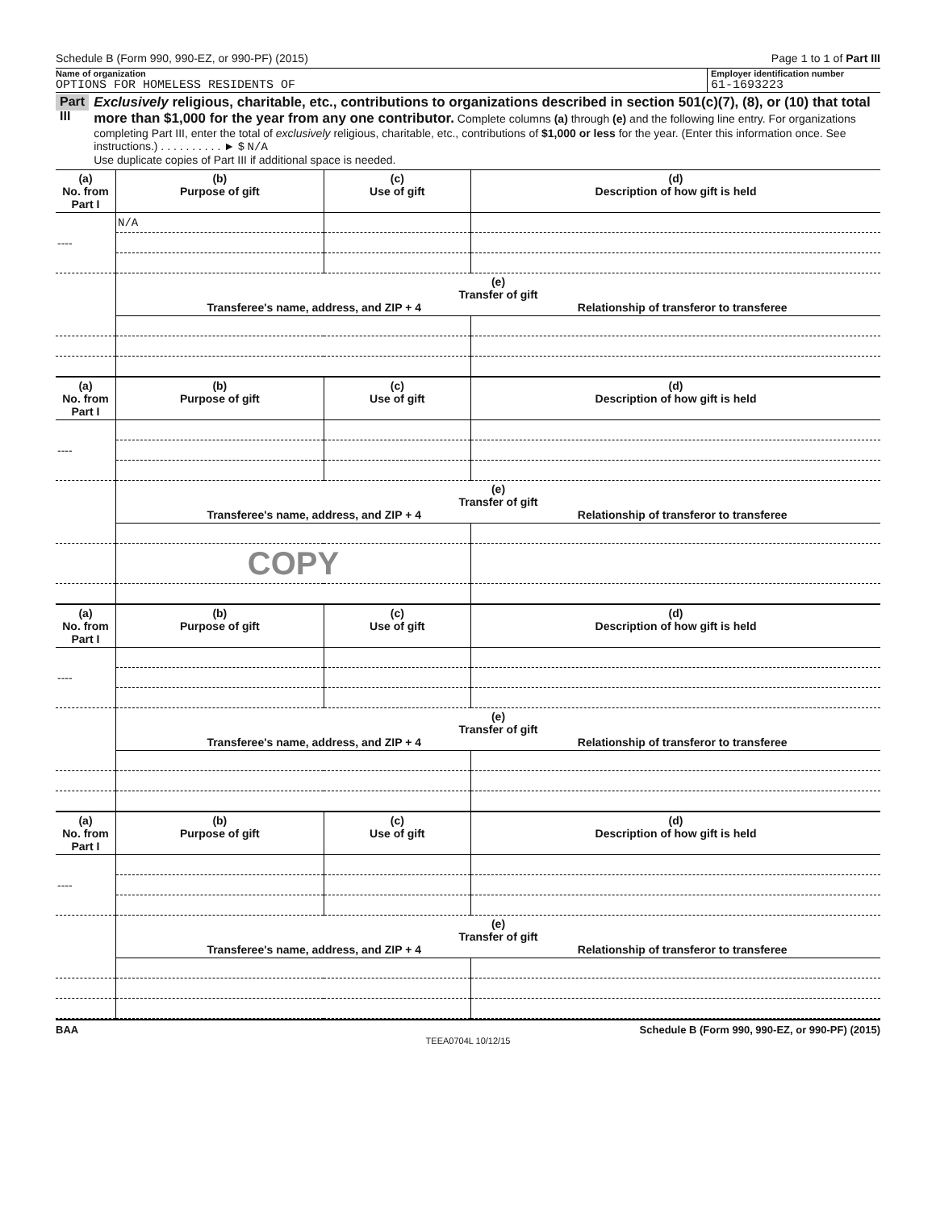Schedule B (Form 990, 990-EZ, or 990-PF) (2015) Page 1 to 1 of Part III
Name of organization
OPTIONS FOR HOMELESS RESIDENTS OF
Employer identification number
61-1693223
Part III
Exclusively religious, charitable, etc., contributions to organizations described in section 501(c)(7), (8), or (10) that total more than $1,000 for the year from any one contributor. Complete columns (a) through (e) and the following line entry. For organizations completing Part III, enter the total of exclusively religious, charitable, etc., contributions of $1,000 or less for the year. (Enter this information once. See instructions.) . . . . . . . . . . ► $ N/A
Use duplicate copies of Part III if additional space is needed.
| (a) No. from Part I | (b) Purpose of gift | (c) Use of gift | (d) Description of how gift is held |
| --- | --- | --- | --- |
| ---- | N/A | | |
| | (e) Transfer of gift Transferee's name, address, and ZIP + 4 Relationship of transferor to transferee | | |
| (a) No. from Part I | (b) Purpose of gift | (c) Use of gift | (d) Description of how gift is held |
| --- | --- | --- | --- |
| ---- | | | |
| | (e) Transfer of gift Transferee's name, address, and ZIP + 4 Relationship of transferor to transferee | | |
| | COPY | | |
| (a) No. from Part I | (b) Purpose of gift | (c) Use of gift | (d) Description of how gift is held |
| --- | --- | --- | --- |
| ---- | | | |
| | (e) Transfer of gift Transferee's name, address, and ZIP + 4 Relationship of transferor to transferee | | |
| (a) No. from Part I | (b) Purpose of gift | (c) Use of gift | (d) Description of how gift is held |
| --- | --- | --- | --- |
| ---- | | | |
| | (e) Transfer of gift Transferee's name, address, and ZIP + 4 Relationship of transferor to transferee | | |
BAA Schedule B (Form 990, 990-EZ, or 990-PF) (2015)
TEEA0704L 10/12/15